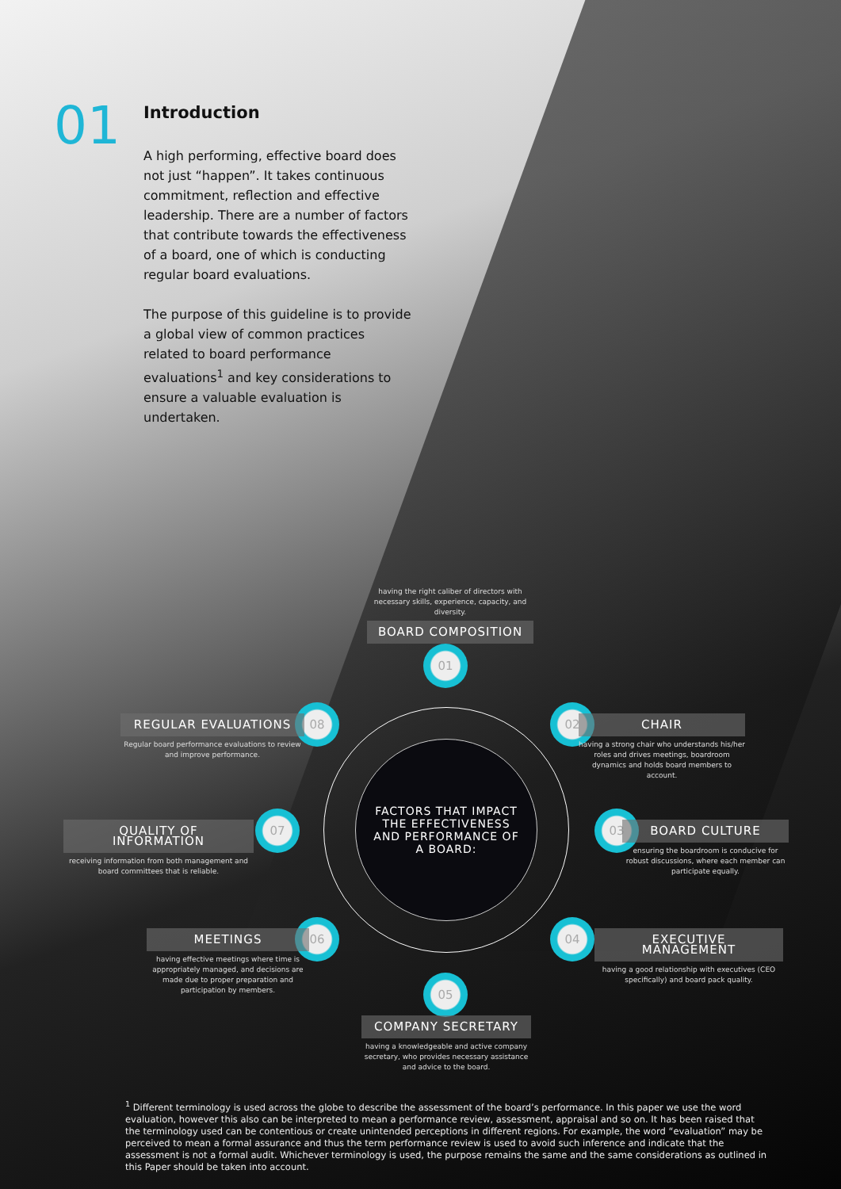01
Introduction
A high performing, effective board does not just “happen”. It takes continuous commitment, reflection and effective leadership. There are a number of factors that contribute towards the effectiveness of a board, one of which is conducting regular board evaluations.
The purpose of this guideline is to provide a global view of common practices related to board performance evaluations<sup>1</sup> and key considerations to ensure a valuable evaluation is undertaken.
FACTORS THAT IMPACT
THE EFFECTIVENESS
AND PERFORMANCE OF
A BOARD:
having the right caliber of directors with necessary skills, experience, capacity, and diversity.
BOARD COMPOSITION
01
02
CHAIR
having a strong chair who understands his/her roles and drives meetings, boardroom dynamics and holds board members to account.
03
BOARD CULTURE
ensuring the boardroom is conducive for robust discussions, where each member can participate equally.
04
EXECUTIVE MANAGEMENT
having a good relationship with executives (CEO specifically) and board pack quality.
05
COMPANY SECRETARY
having a knowledgeable and active company secretary, who provides necessary assistance and advice to the board.
06
MEETINGS
having effective meetings where time is appropriately managed, and decisions are made due to proper preparation and participation by members.
07
QUALITY OF INFORMATION
receiving information from both management and board committees that is reliable.
08
REGULAR EVALUATIONS
Regular board performance evaluations to review and improve performance.
<sup>1</sup> Different terminology is used across the globe to describe the assessment of the board’s performance. In this paper we use the word evaluation, however this also can be interpreted to mean a performance review, assessment, appraisal and so on. It has been raised that the terminology used can be contentious or create unintended perceptions in different regions. For example, the word “evaluation” may be perceived to mean a formal assurance and thus the term performance review is used to avoid such inference and indicate that the assessment is not a formal audit. Whichever terminology is used, the purpose remains the same and the same considerations as outlined in this Paper should be taken into account.